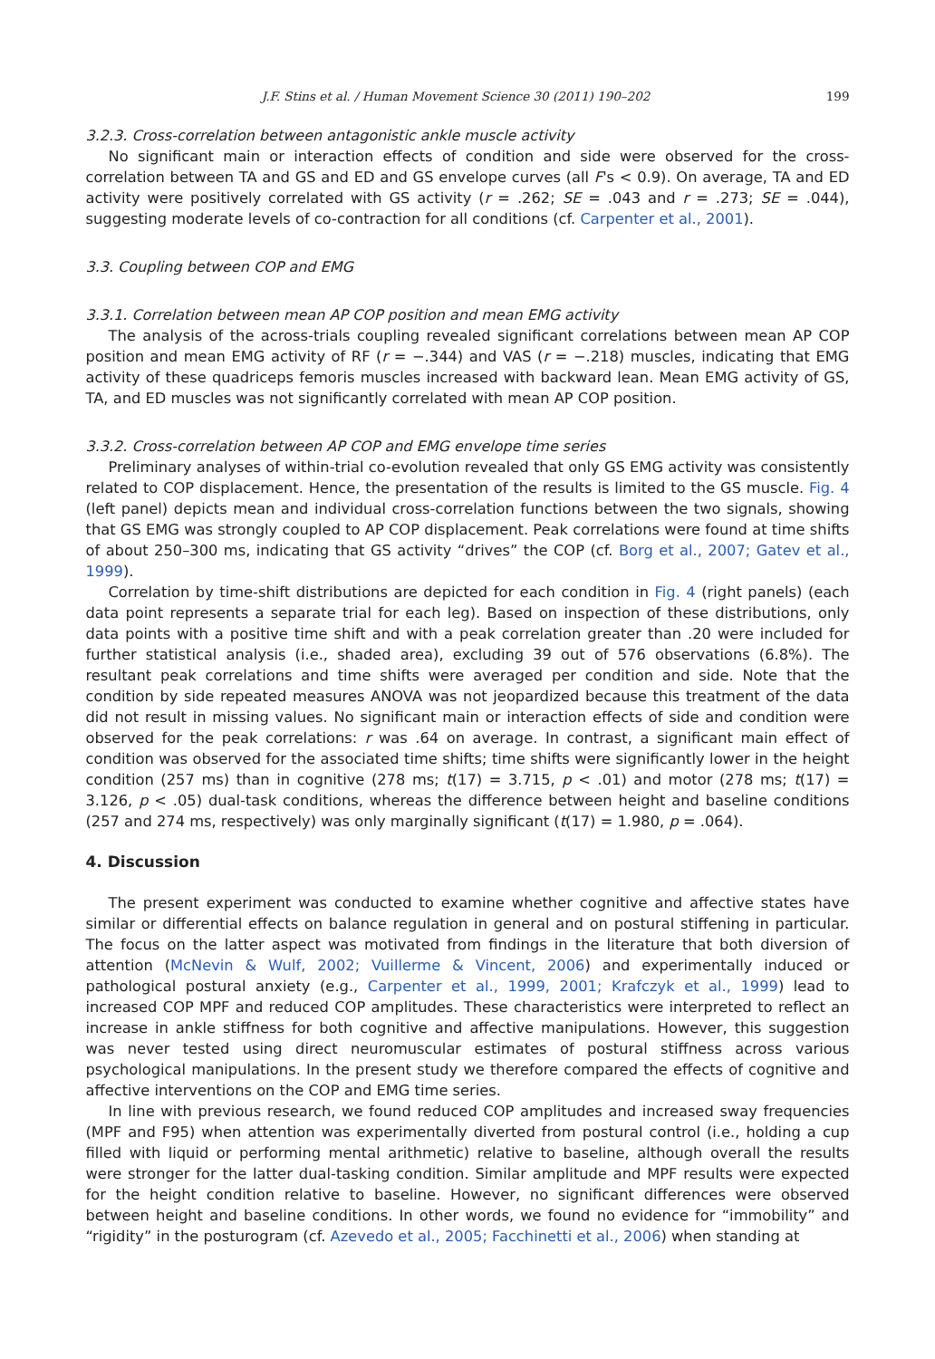J.F. Stins et al. / Human Movement Science 30 (2011) 190–202 199
3.2.3. Cross-correlation between antagonistic ankle muscle activity
No significant main or interaction effects of condition and side were observed for the cross-correlation between TA and GS and ED and GS envelope curves (all F's < 0.9). On average, TA and ED activity were positively correlated with GS activity (r = .262; SE = .043 and r = .273; SE = .044), suggesting moderate levels of co-contraction for all conditions (cf. Carpenter et al., 2001).
3.3. Coupling between COP and EMG
3.3.1. Correlation between mean AP COP position and mean EMG activity
The analysis of the across-trials coupling revealed significant correlations between mean AP COP position and mean EMG activity of RF (r = −.344) and VAS (r = −.218) muscles, indicating that EMG activity of these quadriceps femoris muscles increased with backward lean. Mean EMG activity of GS, TA, and ED muscles was not significantly correlated with mean AP COP position.
3.3.2. Cross-correlation between AP COP and EMG envelope time series
Preliminary analyses of within-trial co-evolution revealed that only GS EMG activity was consistently related to COP displacement. Hence, the presentation of the results is limited to the GS muscle. Fig. 4 (left panel) depicts mean and individual cross-correlation functions between the two signals, showing that GS EMG was strongly coupled to AP COP displacement. Peak correlations were found at time shifts of about 250–300 ms, indicating that GS activity “drives” the COP (cf. Borg et al., 2007; Gatev et al., 1999).
Correlation by time-shift distributions are depicted for each condition in Fig. 4 (right panels) (each data point represents a separate trial for each leg). Based on inspection of these distributions, only data points with a positive time shift and with a peak correlation greater than .20 were included for further statistical analysis (i.e., shaded area), excluding 39 out of 576 observations (6.8%). The resultant peak correlations and time shifts were averaged per condition and side. Note that the condition by side repeated measures ANOVA was not jeopardized because this treatment of the data did not result in missing values. No significant main or interaction effects of side and condition were observed for the peak correlations: r was .64 on average. In contrast, a significant main effect of condition was observed for the associated time shifts; time shifts were significantly lower in the height condition (257 ms) than in cognitive (278 ms; t(17) = 3.715, p < .01) and motor (278 ms; t(17) = 3.126, p < .05) dual-task conditions, whereas the difference between height and baseline conditions (257 and 274 ms, respectively) was only marginally significant (t(17) = 1.980, p = .064).
4. Discussion
The present experiment was conducted to examine whether cognitive and affective states have similar or differential effects on balance regulation in general and on postural stiffening in particular. The focus on the latter aspect was motivated from findings in the literature that both diversion of attention (McNevin & Wulf, 2002; Vuillerme & Vincent, 2006) and experimentally induced or pathological postural anxiety (e.g., Carpenter et al., 1999, 2001; Krafczyk et al., 1999) lead to increased COP MPF and reduced COP amplitudes. These characteristics were interpreted to reflect an increase in ankle stiffness for both cognitive and affective manipulations. However, this suggestion was never tested using direct neuromuscular estimates of postural stiffness across various psychological manipulations. In the present study we therefore compared the effects of cognitive and affective interventions on the COP and EMG time series.
In line with previous research, we found reduced COP amplitudes and increased sway frequencies (MPF and F95) when attention was experimentally diverted from postural control (i.e., holding a cup filled with liquid or performing mental arithmetic) relative to baseline, although overall the results were stronger for the latter dual-tasking condition. Similar amplitude and MPF results were expected for the height condition relative to baseline. However, no significant differences were observed between height and baseline conditions. In other words, we found no evidence for “immobility” and “rigidity” in the posturogram (cf. Azevedo et al., 2005; Facchinetti et al., 2006) when standing at